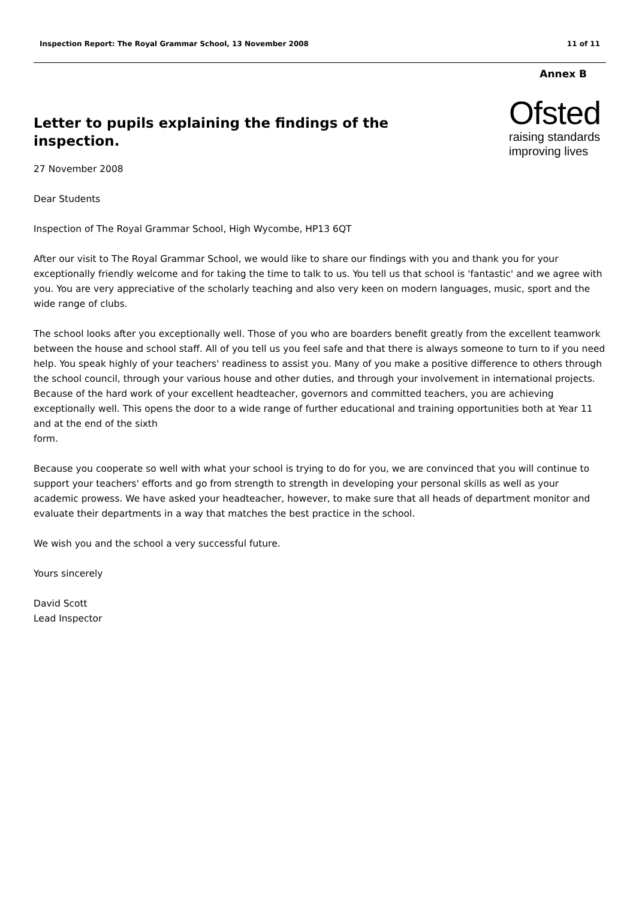Inspection Report: The Royal Grammar School, 13 November 2008 11 of 11
Annex B
Ofsted
raising standards
improving lives
Letter to pupils explaining the findings of the inspection.
27 November 2008
Dear Students
Inspection of The Royal Grammar School, High Wycombe, HP13 6QT
After our visit to The Royal Grammar School, we would like to share our findings with you and thank you for your exceptionally friendly welcome and for taking the time to talk to us. You tell us that school is 'fantastic' and we agree with you. You are very appreciative of the scholarly teaching and also very keen on modern languages, music, sport and the wide range of clubs.
The school looks after you exceptionally well. Those of you who are boarders benefit greatly from the excellent teamwork between the house and school staff. All of you tell us you feel safe and that there is always someone to turn to if you need help. You speak highly of your teachers' readiness to assist you. Many of you make a positive difference to others through the school council, through your various house and other duties, and through your involvement in international projects. Because of the hard work of your excellent headteacher, governors and committed teachers, you are achieving exceptionally well. This opens the door to a wide range of further educational and training opportunities both at Year 11 and at the end of the sixth
form.
Because you cooperate so well with what your school is trying to do for you, we are convinced that you will continue to support your teachers' efforts and go from strength to strength in developing your personal skills as well as your academic prowess. We have asked your headteacher, however, to make sure that all heads of department monitor and evaluate their departments in a way that matches the best practice in the school.
We wish you and the school a very successful future.
Yours sincerely
David Scott
Lead Inspector